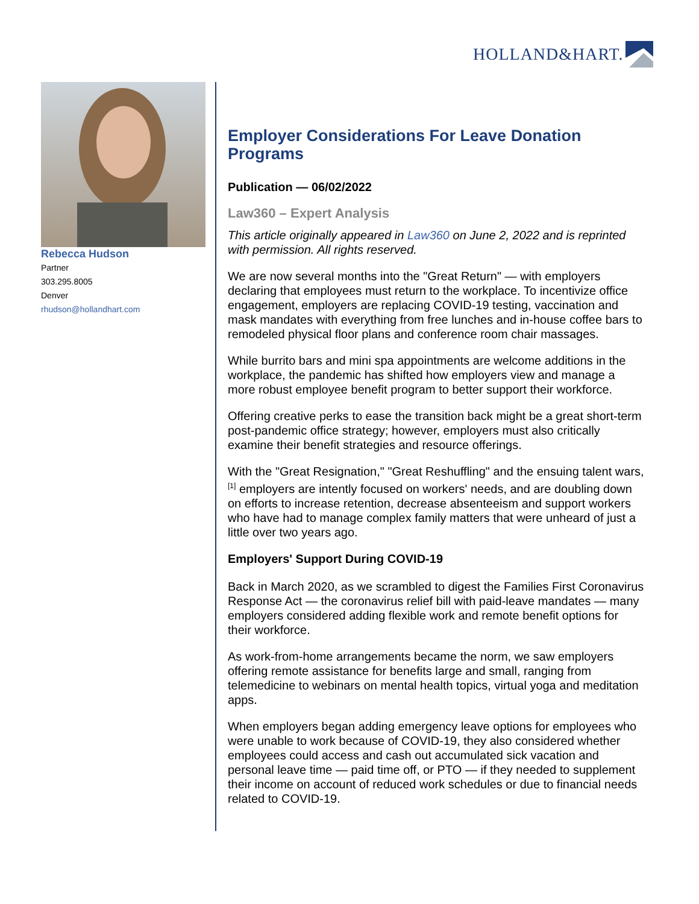HOLLAND&HART.
Rebecca Hudson
Partner
303.295.8005
Denver
rhudson@hollandhart.com
Employer Considerations For Leave Donation Programs
Publication — 06/02/2022
Law360 – Expert Analysis
This article originally appeared in Law360 on June 2, 2022 and is reprinted with permission. All rights reserved.
We are now several months into the "Great Return" — with employers declaring that employees must return to the workplace. To incentivize office engagement, employers are replacing COVID-19 testing, vaccination and mask mandates with everything from free lunches and in-house coffee bars to remodeled physical floor plans and conference room chair massages.
While burrito bars and mini spa appointments are welcome additions in the workplace, the pandemic has shifted how employers view and manage a more robust employee benefit program to better support their workforce.
Offering creative perks to ease the transition back might be a great short-term post-pandemic office strategy; however, employers must also critically examine their benefit strategies and resource offerings.
With the "Great Resignation," "Great Reshuffling" and the ensuing talent wars,<sup>[1]</sup> employers are intently focused on workers' needs, and are doubling down on efforts to increase retention, decrease absenteeism and support workers who have had to manage complex family matters that were unheard of just a little over two years ago.
Employers' Support During COVID-19
Back in March 2020, as we scrambled to digest the Families First Coronavirus Response Act — the coronavirus relief bill with paid-leave mandates — many employers considered adding flexible work and remote benefit options for their workforce.
As work-from-home arrangements became the norm, we saw employers offering remote assistance for benefits large and small, ranging from telemedicine to webinars on mental health topics, virtual yoga and meditation apps.
When employers began adding emergency leave options for employees who were unable to work because of COVID-19, they also considered whether employees could access and cash out accumulated sick vacation and personal leave time — paid time off, or PTO — if they needed to supplement their income on account of reduced work schedules or due to financial needs related to COVID-19.